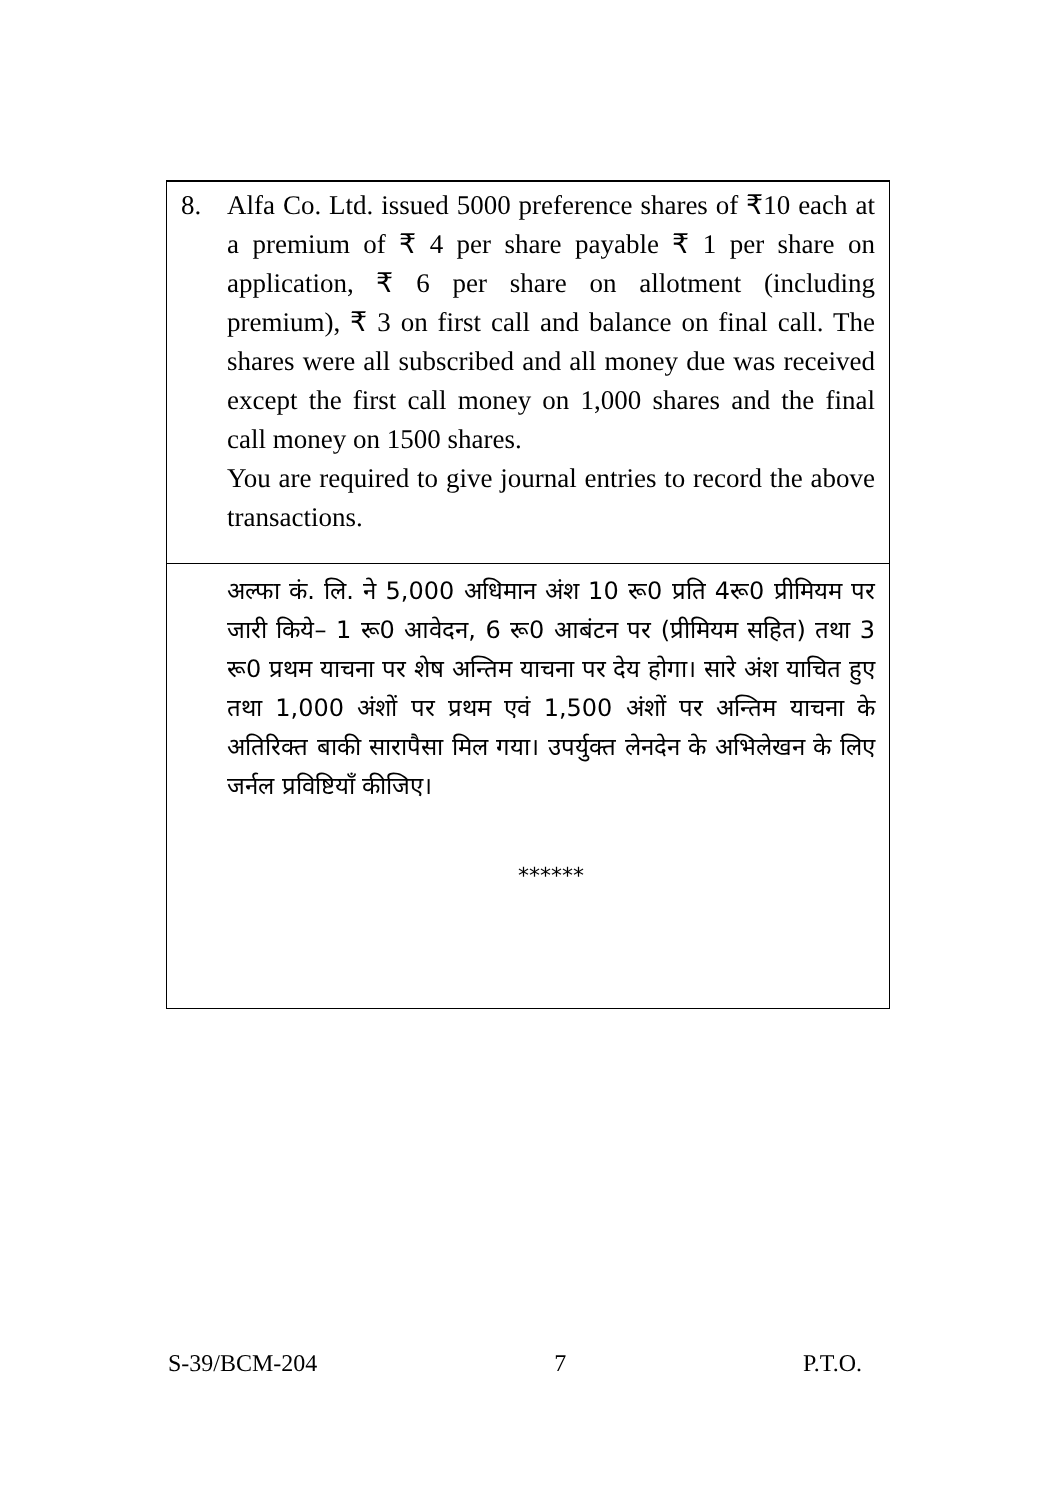8. Alfa Co. Ltd. issued 5000 preference shares of ₹10 each at a premium of ₹ 4 per share payable ₹ 1 per share on application, ₹ 6 per share on allotment (including premium), ₹ 3 on first call and balance on final call. The shares were all subscribed and all money due was received except the first call money on 1,000 shares and the final call money on 1500 shares.
You are required to give journal entries to record the above transactions.
अल्फा कं. लि. ने 5,000 अधिमान अंश 10 रू0 प्रति 4रू0 प्रीमियम पर जारी किये– 1 रू0 आवेदन, 6 रू0 आबंटन पर (प्रीमियम सहित) तथा 3 रू0 प्रथम याचना पर शेष अन्तिम याचना पर देय होगा। सारे अंश याचित हुए तथा 1,000 अंशों पर प्रथम एवं 1,500 अंशों पर अन्तिम याचना के अतिरिक्त बाकी सारापैसा मिल गया। उपर्युक्त लेनदेन के अभिलेखन के लिए जर्नल प्रविष्टियाँ कीजिए।
******
S-39/BCM-204 7 P.T.O.